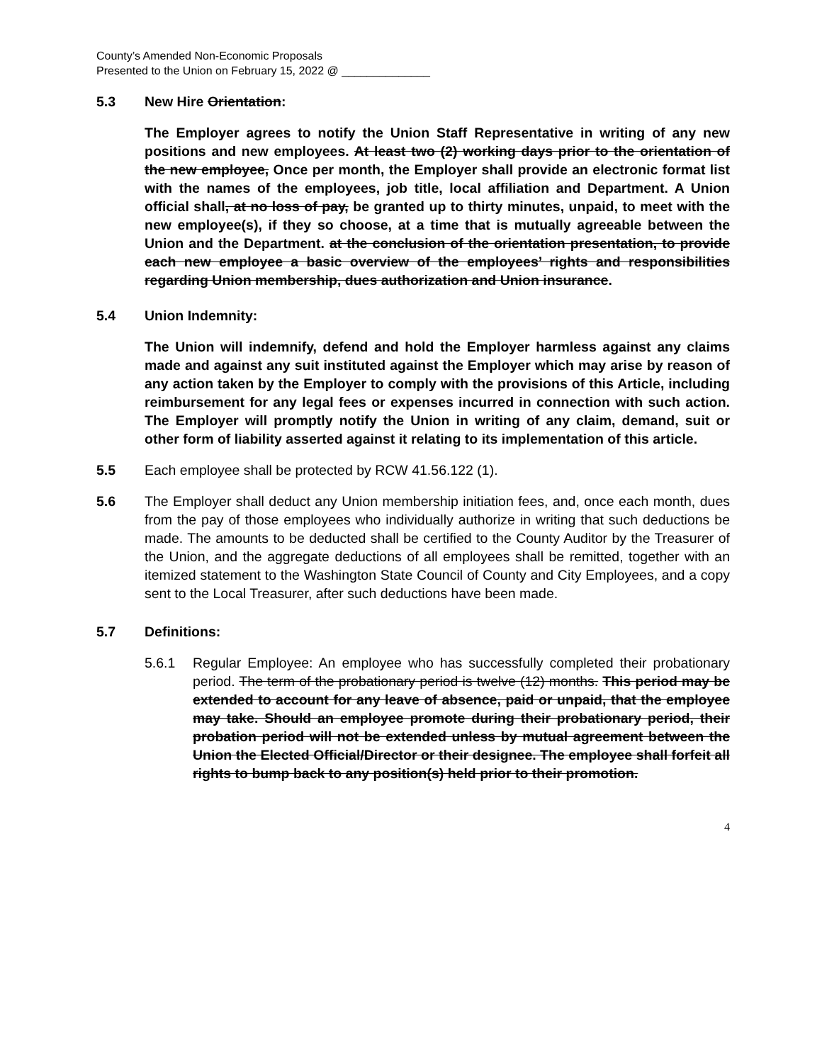County’s Amended Non-Economic Proposals
Presented to the Union on February 15, 2022 @ ______________
5.3 New Hire Orientation:
The Employer agrees to notify the Union Staff Representative in writing of any new positions and new employees. At least two (2) working days prior to the orientation of the new employee, Once per month, the Employer shall provide an electronic format list with the names of the employees, job title, local affiliation and Department. A Union official shall, at no loss of pay, be granted up to thirty minutes, unpaid, to meet with the new employee(s), if they so choose, at a time that is mutually agreeable between the Union and the Department. at the conclusion of the orientation presentation, to provide each new employee a basic overview of the employees’ rights and responsibilities regarding Union membership, dues authorization and Union insurance.
5.4 Union Indemnity:
The Union will indemnify, defend and hold the Employer harmless against any claims made and against any suit instituted against the Employer which may arise by reason of any action taken by the Employer to comply with the provisions of this Article, including reimbursement for any legal fees or expenses incurred in connection with such action. The Employer will promptly notify the Union in writing of any claim, demand, suit or other form of liability asserted against it relating to its implementation of this article.
5.5 Each employee shall be protected by RCW 41.56.122 (1).
5.6 The Employer shall deduct any Union membership initiation fees, and, once each month, dues from the pay of those employees who individually authorize in writing that such deductions be made. The amounts to be deducted shall be certified to the County Auditor by the Treasurer of the Union, and the aggregate deductions of all employees shall be remitted, together with an itemized statement to the Washington State Council of County and City Employees, and a copy sent to the Local Treasurer, after such deductions have been made.
5.7 Definitions:
5.6.1 Regular Employee: An employee who has successfully completed their probationary period. The term of the probationary period is twelve (12) months. This period may be extended to account for any leave of absence, paid or unpaid, that the employee may take. Should an employee promote during their probationary period, their probation period will not be extended unless by mutual agreement between the Union the Elected Official/Director or their designee. The employee shall forfeit all rights to bump back to any position(s) held prior to their promotion.
4